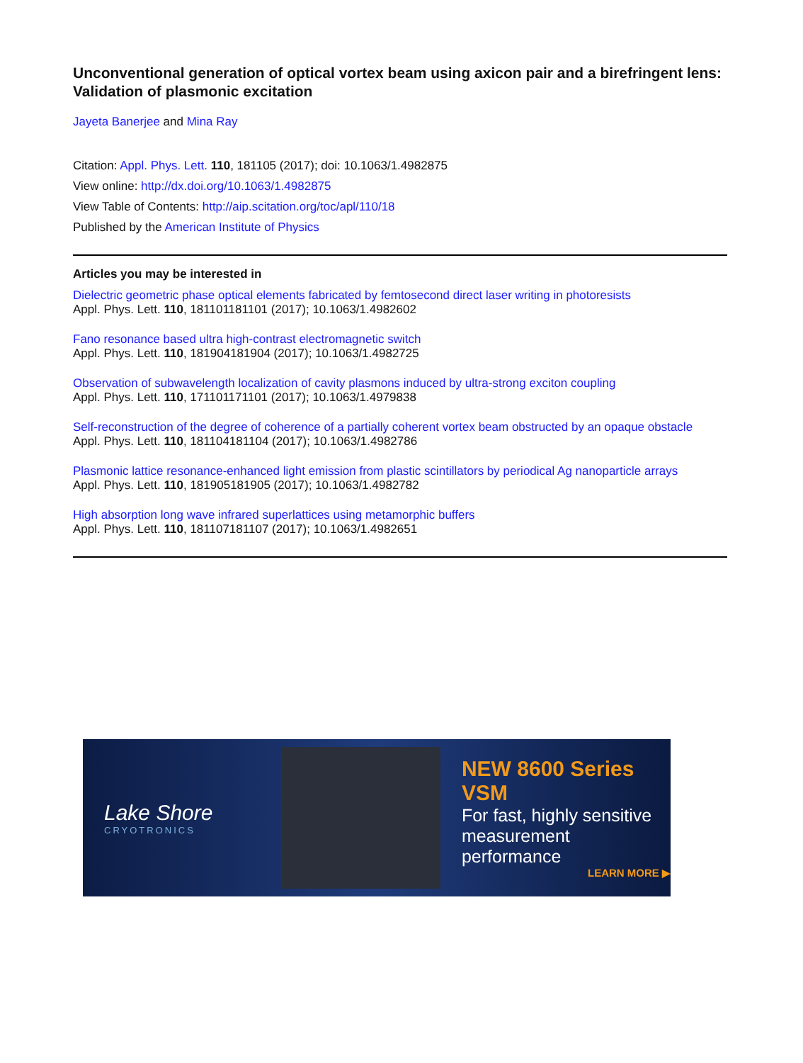Unconventional generation of optical vortex beam using axicon pair and a birefringent lens: Validation of plasmonic excitation
Jayeta Banerjee and Mina Ray
Citation: Appl. Phys. Lett. 110, 181105 (2017); doi: 10.1063/1.4982875
View online: http://dx.doi.org/10.1063/1.4982875
View Table of Contents: http://aip.scitation.org/toc/apl/110/18
Published by the American Institute of Physics
Articles you may be interested in
Dielectric geometric phase optical elements fabricated by femtosecond direct laser writing in photoresists
Appl. Phys. Lett. 110, 181101181101 (2017); 10.1063/1.4982602
Fano resonance based ultra high-contrast electromagnetic switch
Appl. Phys. Lett. 110, 181904181904 (2017); 10.1063/1.4982725
Observation of subwavelength localization of cavity plasmons induced by ultra-strong exciton coupling
Appl. Phys. Lett. 110, 171101171101 (2017); 10.1063/1.4979838
Self-reconstruction of the degree of coherence of a partially coherent vortex beam obstructed by an opaque obstacle
Appl. Phys. Lett. 110, 181104181104 (2017); 10.1063/1.4982786
Plasmonic lattice resonance-enhanced light emission from plastic scintillators by periodical Ag nanoparticle arrays
Appl. Phys. Lett. 110, 181905181905 (2017); 10.1063/1.4982782
High absorption long wave infrared superlattices using metamorphic buffers
Appl. Phys. Lett. 110, 181107181107 (2017); 10.1063/1.4982651
Lake Shore
CRYOTRONICS
NEW 8600 Series VSM
For fast, highly sensitive
measurement performance
LEARN MORE ▶